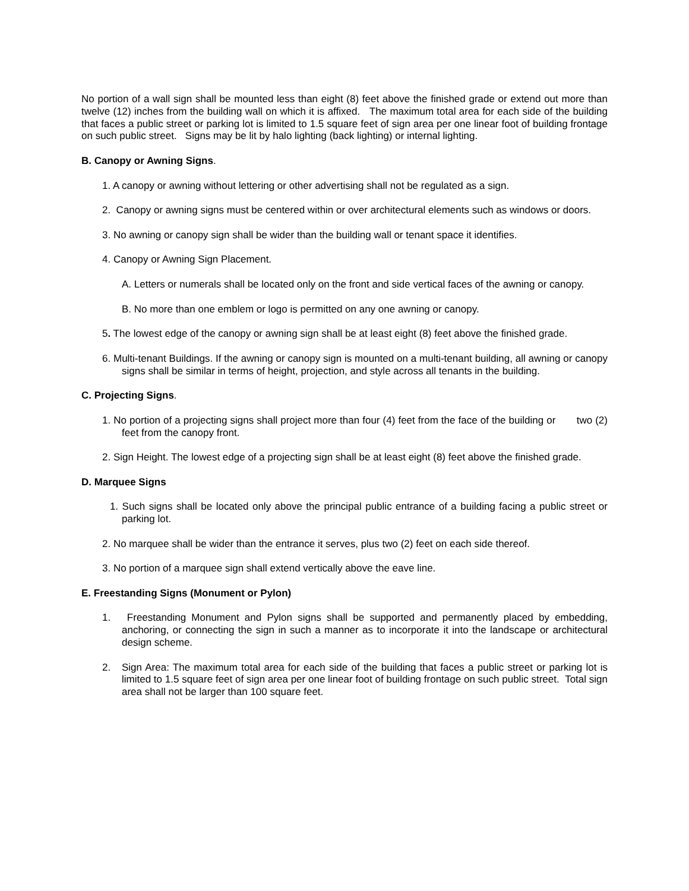No portion of a wall sign shall be mounted less than eight (8) feet above the finished grade or extend out more than twelve (12) inches from the building wall on which it is affixed. The maximum total area for each side of the building that faces a public street or parking lot is limited to 1.5 square feet of sign area per one linear foot of building frontage on such public street. Signs may be lit by halo lighting (back lighting) or internal lighting.
B. Canopy or Awning Signs.
1. A canopy or awning without lettering or other advertising shall not be regulated as a sign.
2. Canopy or awning signs must be centered within or over architectural elements such as windows or doors.
3. No awning or canopy sign shall be wider than the building wall or tenant space it identifies.
4. Canopy or Awning Sign Placement.
A. Letters or numerals shall be located only on the front and side vertical faces of the awning or canopy.
B. No more than one emblem or logo is permitted on any one awning or canopy.
5. The lowest edge of the canopy or awning sign shall be at least eight (8) feet above the finished grade.
6. Multi-tenant Buildings. If the awning or canopy sign is mounted on a multi-tenant building, all awning or canopy signs shall be similar in terms of height, projection, and style across all tenants in the building.
C. Projecting Signs.
1. No portion of a projecting signs shall project more than four (4) feet from the face of the building or two (2) feet from the canopy front.
2. Sign Height. The lowest edge of a projecting sign shall be at least eight (8) feet above the finished grade.
D. Marquee Signs
1. Such signs shall be located only above the principal public entrance of a building facing a public street or parking lot.
2. No marquee shall be wider than the entrance it serves, plus two (2) feet on each side thereof.
3. No portion of a marquee sign shall extend vertically above the eave line.
E. Freestanding Signs (Monument or Pylon)
1. Freestanding Monument and Pylon signs shall be supported and permanently placed by embedding, anchoring, or connecting the sign in such a manner as to incorporate it into the landscape or architectural design scheme.
2. Sign Area: The maximum total area for each side of the building that faces a public street or parking lot is limited to 1.5 square feet of sign area per one linear foot of building frontage on such public street. Total sign area shall not be larger than 100 square feet.